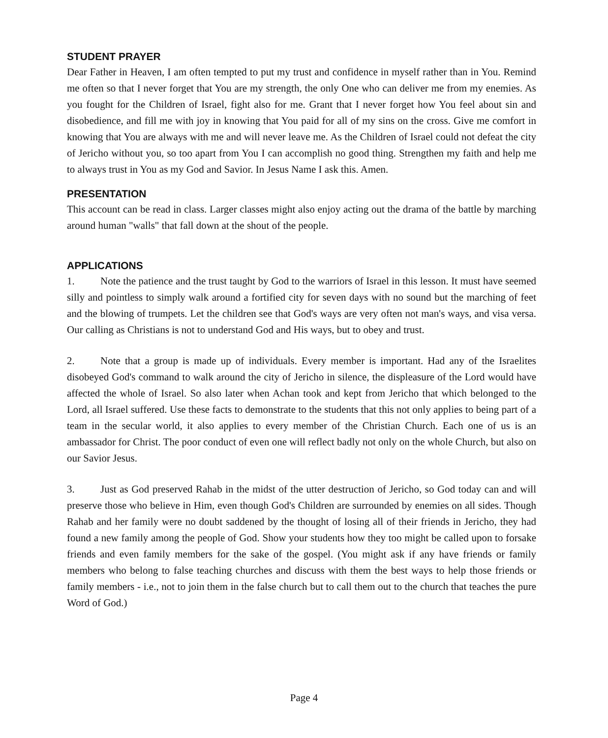STUDENT PRAYER
Dear Father in Heaven, I am often tempted to put my trust and confidence in myself rather than in You. Remind me often so that I never forget that You are my strength, the only One who can deliver me from my enemies. As you fought for the Children of Israel, fight also for me. Grant that I never forget how You feel about sin and disobedience, and fill me with joy in knowing that You paid for all of my sins on the cross. Give me comfort in knowing that You are always with me and will never leave me. As the Children of Israel could not defeat the city of Jericho without you, so too apart from You I can accomplish no good thing. Strengthen my faith and help me to always trust in You as my God and Savior. In Jesus Name I ask this. Amen.
PRESENTATION
This account can be read in class. Larger classes might also enjoy acting out the drama of the battle by marching around human "walls" that fall down at the shout of the people.
APPLICATIONS
1. Note the patience and the trust taught by God to the warriors of Israel in this lesson. It must have seemed silly and pointless to simply walk around a fortified city for seven days with no sound but the marching of feet and the blowing of trumpets. Let the children see that God's ways are very often not man's ways, and visa versa. Our calling as Christians is not to understand God and His ways, but to obey and trust.
2. Note that a group is made up of individuals. Every member is important. Had any of the Israelites disobeyed God's command to walk around the city of Jericho in silence, the displeasure of the Lord would have affected the whole of Israel. So also later when Achan took and kept from Jericho that which belonged to the Lord, all Israel suffered. Use these facts to demonstrate to the students that this not only applies to being part of a team in the secular world, it also applies to every member of the Christian Church. Each one of us is an ambassador for Christ. The poor conduct of even one will reflect badly not only on the whole Church, but also on our Savior Jesus.
3. Just as God preserved Rahab in the midst of the utter destruction of Jericho, so God today can and will preserve those who believe in Him, even though God's Children are surrounded by enemies on all sides. Though Rahab and her family were no doubt saddened by the thought of losing all of their friends in Jericho, they had found a new family among the people of God. Show your students how they too might be called upon to forsake friends and even family members for the sake of the gospel. (You might ask if any have friends or family members who belong to false teaching churches and discuss with them the best ways to help those friends or family members - i.e., not to join them in the false church but to call them out to the church that teaches the pure Word of God.)
Page 4